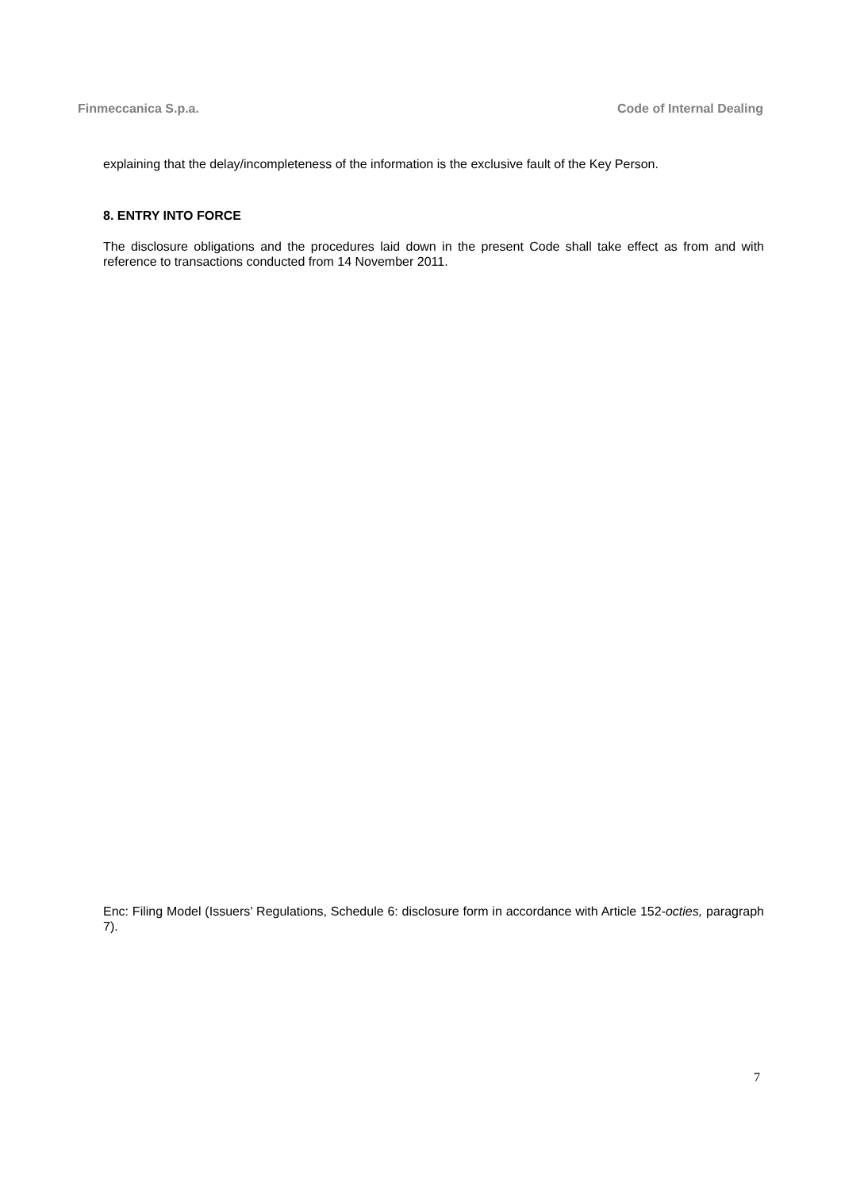Finmeccanica S.p.a. Code of Internal Dealing
explaining that the delay/incompleteness of the information is the exclusive fault of the Key Person.
8. ENTRY INTO FORCE
The disclosure obligations and the procedures laid down in the present Code shall take effect as from and with reference to transactions conducted from 14 November 2011.
Enc: Filing Model (Issuers’ Regulations, Schedule 6: disclosure form in accordance with Article 152-octies, paragraph 7).
7